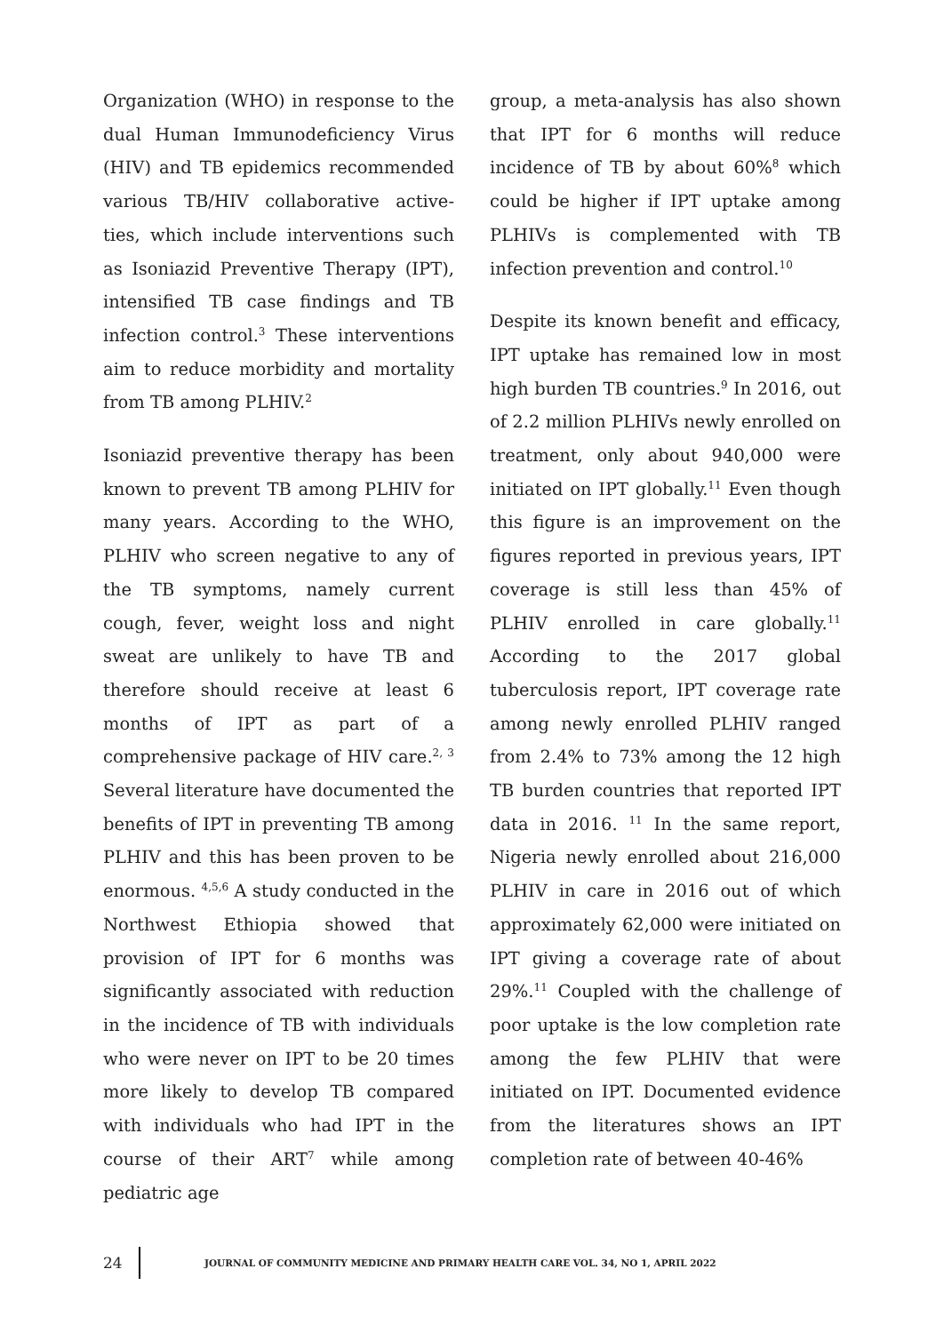Organization (WHO) in response to the dual Human Immunodeficiency Virus (HIV) and TB epidemics recommended various TB/HIV collaborative active-ties, which include interventions such as Isoniazid Preventive Therapy (IPT), intensified TB case findings and TB infection control.<sup>3</sup> These interventions aim to reduce morbidity and mortality from TB among PLHIV.<sup>2</sup>
Isoniazid preventive therapy has been known to prevent TB among PLHIV for many years. According to the WHO, PLHIV who screen negative to any of the TB symptoms, namely current cough, fever, weight loss and night sweat are unlikely to have TB and therefore should receive at least 6 months of IPT as part of a comprehensive package of HIV care.<sup>2, 3</sup> Several literature have documented the benefits of IPT in preventing TB among PLHIV and this has been proven to be enormous. <sup>4,5,6</sup> A study conducted in the Northwest Ethiopia showed that provision of IPT for 6 months was significantly associated with reduction in the incidence of TB with individuals who were never on IPT to be 20 times more likely to develop TB compared with individuals who had IPT in the course of their ART<sup>7</sup> while among pediatric age
group, a meta-analysis has also shown that IPT for 6 months will reduce incidence of TB by about 60%<sup>8</sup> which could be higher if IPT uptake among PLHIVs is complemented with TB infection prevention and control.<sup>10</sup>
Despite its known benefit and efficacy, IPT uptake has remained low in most high burden TB countries.<sup>9</sup> In 2016, out of 2.2 million PLHIVs newly enrolled on treatment, only about 940,000 were initiated on IPT globally.<sup>11</sup> Even though this figure is an improvement on the figures reported in previous years, IPT coverage is still less than 45% of PLHIV enrolled in care globally.<sup>11</sup> According to the 2017 global tuberculosis report, IPT coverage rate among newly enrolled PLHIV ranged from 2.4% to 73% among the 12 high TB burden countries that reported IPT data in 2016. <sup>11</sup> In the same report, Nigeria newly enrolled about 216,000 PLHIV in care in 2016 out of which approximately 62,000 were initiated on IPT giving a coverage rate of about 29%.<sup>11</sup> Coupled with the challenge of poor uptake is the low completion rate among the few PLHIV that were initiated on IPT. Documented evidence from the literatures shows an IPT completion rate of between 40-46%
24 JOURNAL OF COMMUNITY MEDICINE AND PRIMARY HEALTH CARE VOL. 34, NO 1, APRIL 2022